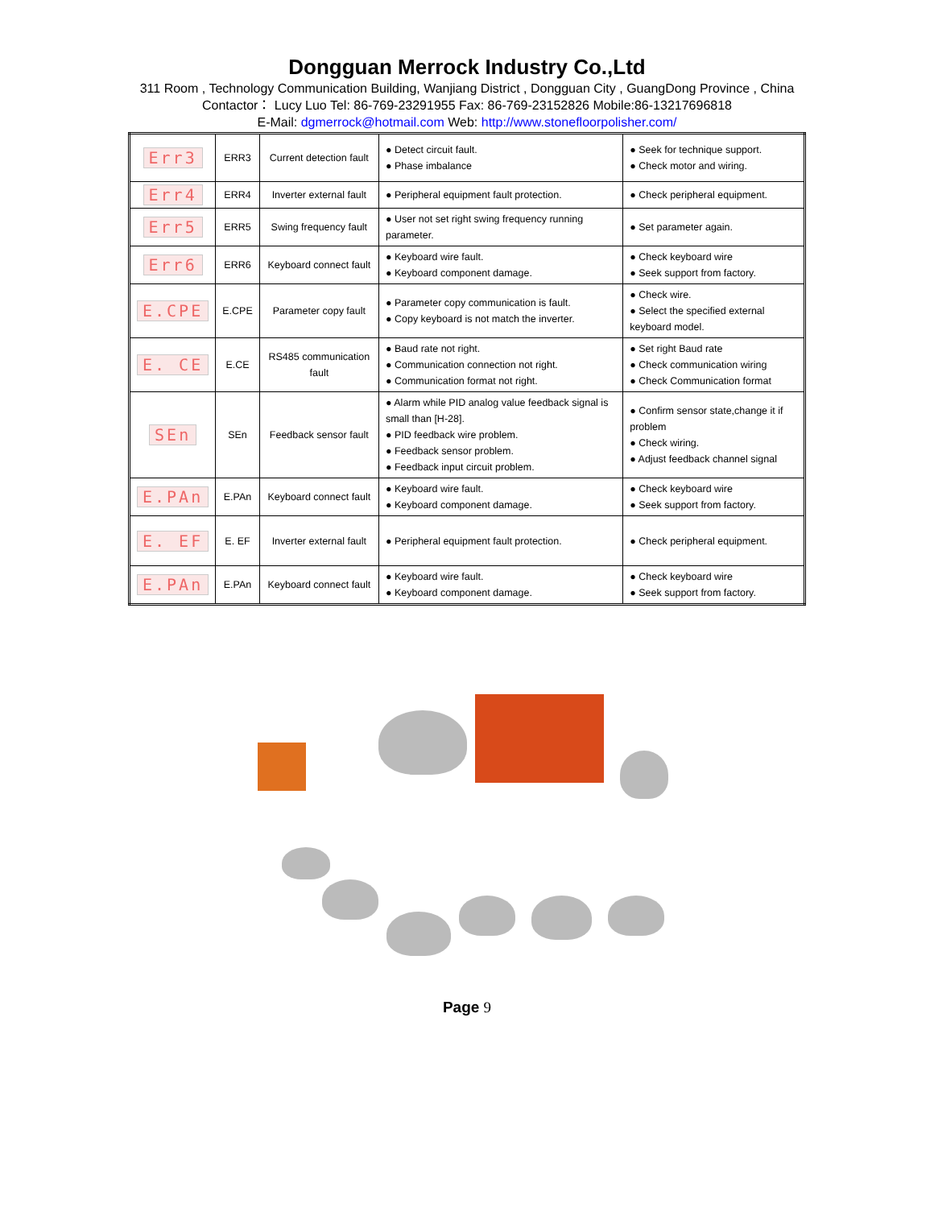Dongguan Merrock Industry Co.,Ltd
311 Room , Technology Communication Building, Wanjiang District , Dongguan City , GuangDong Province , China
Contactor： Lucy Luo Tel: 86-769-23291955 Fax: 86-769-23152826 Mobile:86-13217696818
E-Mail: dgmerrock@hotmail.com Web: http://www.stonefloorpolisher.com/
| Err3 | ERR3 | Current detection fault | ● Detect circuit fault. ● Phase imbalance | ● Seek for technique support. ● Check motor and wiring. |
| Err4 | ERR4 | Inverter external fault | ● Peripheral equipment fault protection. | ● Check peripheral equipment. |
| Err5 | ERR5 | Swing frequency fault | ● User not set right swing frequency running parameter. | ● Set parameter again. |
| Err6 | ERR6 | Keyboard connect fault | ● Keyboard wire fault. ● Keyboard component damage. | ● Check keyboard wire ● Seek support from factory. |
| E.CPE | E.CPE | Parameter copy fault | ● Parameter copy communication is fault. ● Copy keyboard is not match the inverter. | ● Check wire. ● Select the specified external keyboard model. |
| E. CE | E.CE | RS485 communication fault | ● Baud rate not right. ● Communication connection not right. ● Communication format not right. | ● Set right Baud rate ● Check communication wiring ● Check Communication format |
| SEn | SEn | Feedback sensor fault | ● Alarm while PID analog value feedback signal is small than [H-28]. ● PID feedback wire problem. ● Feedback sensor problem. ● Feedback input circuit problem. | ● Confirm sensor state,change it if problem ● Check wiring. ● Adjust feedback channel signal |
| E.PAn | E.PAn | Keyboard connect fault | ● Keyboard wire fault. ● Keyboard component damage. | ● Check keyboard wire ● Seek support from factory. |
| E. EF | E. EF | Inverter external fault | ● Peripheral equipment fault protection. | ● Check peripheral equipment. |
| E.PAn | E.PAn | Keyboard connect fault | ● Keyboard wire fault. ● Keyboard component damage. | ● Check keyboard wire ● Seek support from factory. |
Page 9